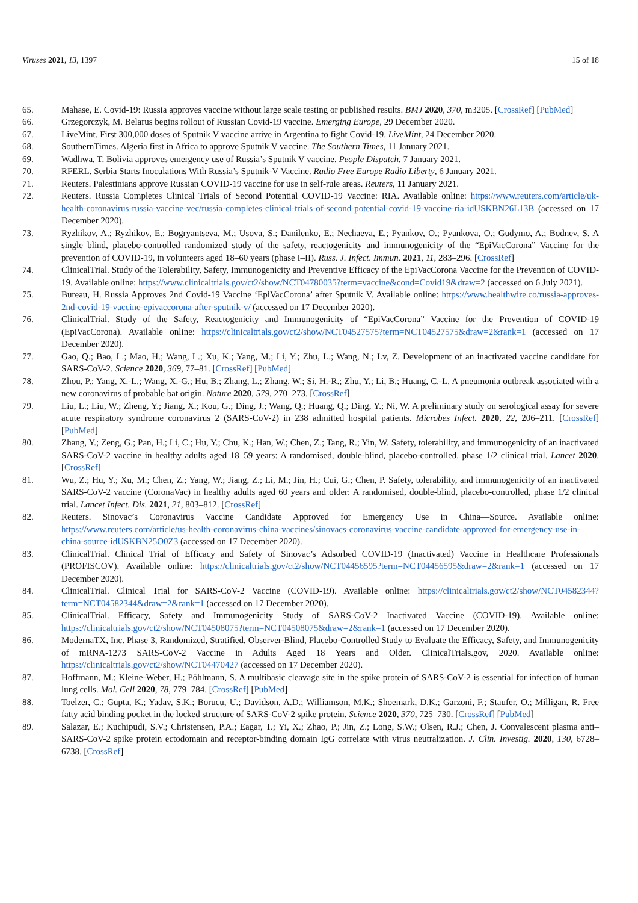Viruses 2021, 13, 1397 15 of 18
65. Mahase, E. Covid-19: Russia approves vaccine without large scale testing or published results. BMJ 2020, 370, m3205. [CrossRef] [PubMed]
66. Grzegorczyk, M. Belarus begins rollout of Russian Covid-19 vaccine. Emerging Europe, 29 December 2020.
67. LiveMint. First 300,000 doses of Sputnik V vaccine arrive in Argentina to fight Covid-19. LiveMint, 24 December 2020.
68. SouthernTimes. Algeria first in Africa to approve Sputnik V vaccine. The Southern Times, 11 January 2021.
69. Wadhwa, T. Bolivia approves emergency use of Russia’s Sputnik V vaccine. People Dispatch, 7 January 2021.
70. RFERL. Serbia Starts Inoculations With Russia’s Sputnik-V Vaccine. Radio Free Europe Radio Liberty, 6 January 2021.
71. Reuters. Palestinians approve Russian COVID-19 vaccine for use in self-rule areas. Reuters, 11 January 2021.
72. Reuters. Russia Completes Clinical Trials of Second Potential COVID-19 Vaccine: RIA. Available online: https://www.reuters.com/article/uk-health-coronavirus-russia-vaccine-vec/russia-completes-clinical-trials-of-second-potential-covid-19-vaccine-ria-idUSKBN26L13B (accessed on 17 December 2020).
73. Ryzhikov, A.; Ryzhikov, E.; Bogryantseva, M.; Usova, S.; Danilenko, E.; Nechaeva, E.; Pyankov, O.; Pyankova, O.; Gudymo, A.; Bodnev, S. A single blind, placebo-controlled randomized study of the safety, reactogenicity and immunogenicity of the “EpiVacCorona” Vaccine for the prevention of COVID-19, in volunteers aged 18–60 years (phase I–II). Russ. J. Infect. Immun. 2021, 11, 283–296. [CrossRef]
74. ClinicalTrial. Study of the Tolerability, Safety, Immunogenicity and Preventive Efficacy of the EpiVacCorona Vaccine for the Prevention of COVID-19. Available online: https://www.clinicaltrials.gov/ct2/show/NCT04780035?term=vaccine&cond=Covid19&draw=2 (accessed on 6 July 2021).
75. Bureau, H. Russia Approves 2nd Covid-19 Vaccine ‘EpiVacCorona’ after Sputnik V. Available online: https://www.healthwire.co/russia-approves-2nd-covid-19-vaccine-epivaccorona-after-sputnik-v/ (accessed on 17 December 2020).
76. ClinicalTrial. Study of the Safety, Reactogenicity and Immunogenicity of “EpiVacCorona” Vaccine for the Prevention of COVID-19 (EpiVacCorona). Available online: https://clinicaltrials.gov/ct2/show/NCT04527575?term=NCT04527575&draw=2&rank=1 (accessed on 17 December 2020).
77. Gao, Q.; Bao, L.; Mao, H.; Wang, L.; Xu, K.; Yang, M.; Li, Y.; Zhu, L.; Wang, N.; Lv, Z. Development of an inactivated vaccine candidate for SARS-CoV-2. Science 2020, 369, 77–81. [CrossRef] [PubMed]
78. Zhou, P.; Yang, X.-L.; Wang, X.-G.; Hu, B.; Zhang, L.; Zhang, W.; Si, H.-R.; Zhu, Y.; Li, B.; Huang, C.-L. A pneumonia outbreak associated with a new coronavirus of probable bat origin. Nature 2020, 579, 270–273. [CrossRef]
79. Liu, L.; Liu, W.; Zheng, Y.; Jiang, X.; Kou, G.; Ding, J.; Wang, Q.; Huang, Q.; Ding, Y.; Ni, W. A preliminary study on serological assay for severe acute respiratory syndrome coronavirus 2 (SARS-CoV-2) in 238 admitted hospital patients. Microbes Infect. 2020, 22, 206–211. [CrossRef] [PubMed]
80. Zhang, Y.; Zeng, G.; Pan, H.; Li, C.; Hu, Y.; Chu, K.; Han, W.; Chen, Z.; Tang, R.; Yin, W. Safety, tolerability, and immunogenicity of an inactivated SARS-CoV-2 vaccine in healthy adults aged 18–59 years: A randomised, double-blind, placebo-controlled, phase 1/2 clinical trial. Lancet 2020. [CrossRef]
81. Wu, Z.; Hu, Y.; Xu, M.; Chen, Z.; Yang, W.; Jiang, Z.; Li, M.; Jin, H.; Cui, G.; Chen, P. Safety, tolerability, and immunogenicity of an inactivated SARS-CoV-2 vaccine (CoronaVac) in healthy adults aged 60 years and older: A randomised, double-blind, placebo-controlled, phase 1/2 clinical trial. Lancet Infect. Dis. 2021, 21, 803–812. [CrossRef]
82. Reuters. Sinovac’s Coronavirus Vaccine Candidate Approved for Emergency Use in China—Source. Available online: https://www.reuters.com/article/us-health-coronavirus-china-vaccines/sinovacs-coronavirus-vaccine-candidate-approved-for-emergency-use-in-china-source-idUSKBN25O0Z3 (accessed on 17 December 2020).
83. ClinicalTrial. Clinical Trial of Efficacy and Safety of Sinovac’s Adsorbed COVID-19 (Inactivated) Vaccine in Healthcare Professionals (PROFISCOV). Available online: https://clinicaltrials.gov/ct2/show/NCT04456595?term=NCT04456595&draw=2&rank=1 (accessed on 17 December 2020).
84. ClinicalTrial. Clinical Trial for SARS-CoV-2 Vaccine (COVID-19). Available online: https://clinicaltrials.gov/ct2/show/NCT04582344?term=NCT04582344&draw=2&rank=1 (accessed on 17 December 2020).
85. ClinicalTrial. Efficacy, Safety and Immunogenicity Study of SARS-CoV-2 Inactivated Vaccine (COVID-19). Available online: https://clinicaltrials.gov/ct2/show/NCT04508075?term=NCT04508075&draw=2&rank=1 (accessed on 17 December 2020).
86. ModernaTX, Inc. Phase 3, Randomized, Stratified, Observer-Blind, Placebo-Controlled Study to Evaluate the Efficacy, Safety, and Immunogenicity of mRNA-1273 SARS-CoV-2 Vaccine in Adults Aged 18 Years and Older. ClinicalTrials.gov, 2020. Available online: https://clinicaltrials.gov/ct2/show/NCT04470427 (accessed on 17 December 2020).
87. Hoffmann, M.; Kleine-Weber, H.; Pöhlmann, S. A multibasic cleavage site in the spike protein of SARS-CoV-2 is essential for infection of human lung cells. Mol. Cell 2020, 78, 779–784. [CrossRef] [PubMed]
88. Toelzer, C.; Gupta, K.; Yadav, S.K.; Borucu, U.; Davidson, A.D.; Williamson, M.K.; Shoemark, D.K.; Garzoni, F.; Staufer, O.; Milligan, R. Free fatty acid binding pocket in the locked structure of SARS-CoV-2 spike protein. Science 2020, 370, 725–730. [CrossRef] [PubMed]
89. Salazar, E.; Kuchipudi, S.V.; Christensen, P.A.; Eagar, T.; Yi, X.; Zhao, P.; Jin, Z.; Long, S.W.; Olsen, R.J.; Chen, J. Convalescent plasma anti–SARS-CoV-2 spike protein ectodomain and receptor-binding domain IgG correlate with virus neutralization. J. Clin. Investig. 2020, 130, 6728–6738. [CrossRef]